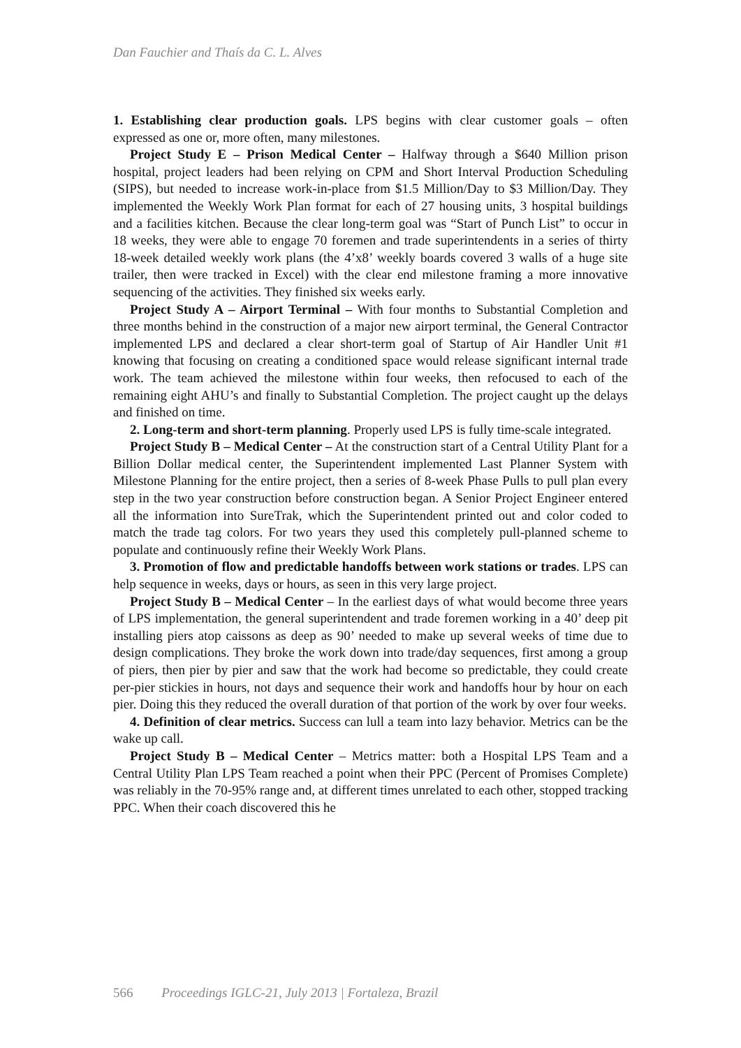Dan Fauchier and Thaís da C. L. Alves
1. Establishing clear production goals. LPS begins with clear customer goals – often expressed as one or, more often, many milestones.
Project Study E – Prison Medical Center – Halfway through a $640 Million prison hospital, project leaders had been relying on CPM and Short Interval Production Scheduling (SIPS), but needed to increase work-in-place from $1.5 Million/Day to $3 Million/Day. They implemented the Weekly Work Plan format for each of 27 housing units, 3 hospital buildings and a facilities kitchen. Because the clear long-term goal was “Start of Punch List” to occur in 18 weeks, they were able to engage 70 foremen and trade superintendents in a series of thirty 18-week detailed weekly work plans (the 4’x8’ weekly boards covered 3 walls of a huge site trailer, then were tracked in Excel) with the clear end milestone framing a more innovative sequencing of the activities. They finished six weeks early.
Project Study A – Airport Terminal – With four months to Substantial Completion and three months behind in the construction of a major new airport terminal, the General Contractor implemented LPS and declared a clear short-term goal of Startup of Air Handler Unit #1 knowing that focusing on creating a conditioned space would release significant internal trade work. The team achieved the milestone within four weeks, then refocused to each of the remaining eight AHU’s and finally to Substantial Completion. The project caught up the delays and finished on time.
2. Long-term and short-term planning. Properly used LPS is fully time-scale integrated.
Project Study B – Medical Center – At the construction start of a Central Utility Plant for a Billion Dollar medical center, the Superintendent implemented Last Planner System with Milestone Planning for the entire project, then a series of 8-week Phase Pulls to pull plan every step in the two year construction before construction began. A Senior Project Engineer entered all the information into SureTrak, which the Superintendent printed out and color coded to match the trade tag colors. For two years they used this completely pull-planned scheme to populate and continuously refine their Weekly Work Plans.
3. Promotion of flow and predictable handoffs between work stations or trades. LPS can help sequence in weeks, days or hours, as seen in this very large project.
Project Study B – Medical Center – In the earliest days of what would become three years of LPS implementation, the general superintendent and trade foremen working in a 40’ deep pit installing piers atop caissons as deep as 90’ needed to make up several weeks of time due to design complications. They broke the work down into trade/day sequences, first among a group of piers, then pier by pier and saw that the work had become so predictable, they could create per-pier stickies in hours, not days and sequence their work and handoffs hour by hour on each pier. Doing this they reduced the overall duration of that portion of the work by over four weeks.
4. Definition of clear metrics. Success can lull a team into lazy behavior. Metrics can be the wake up call.
Project Study B – Medical Center – Metrics matter: both a Hospital LPS Team and a Central Utility Plan LPS Team reached a point when their PPC (Percent of Promises Complete) was reliably in the 70-95% range and, at different times unrelated to each other, stopped tracking PPC. When their coach discovered this he
566 Proceedings IGLC-21, July 2013 | Fortaleza, Brazil